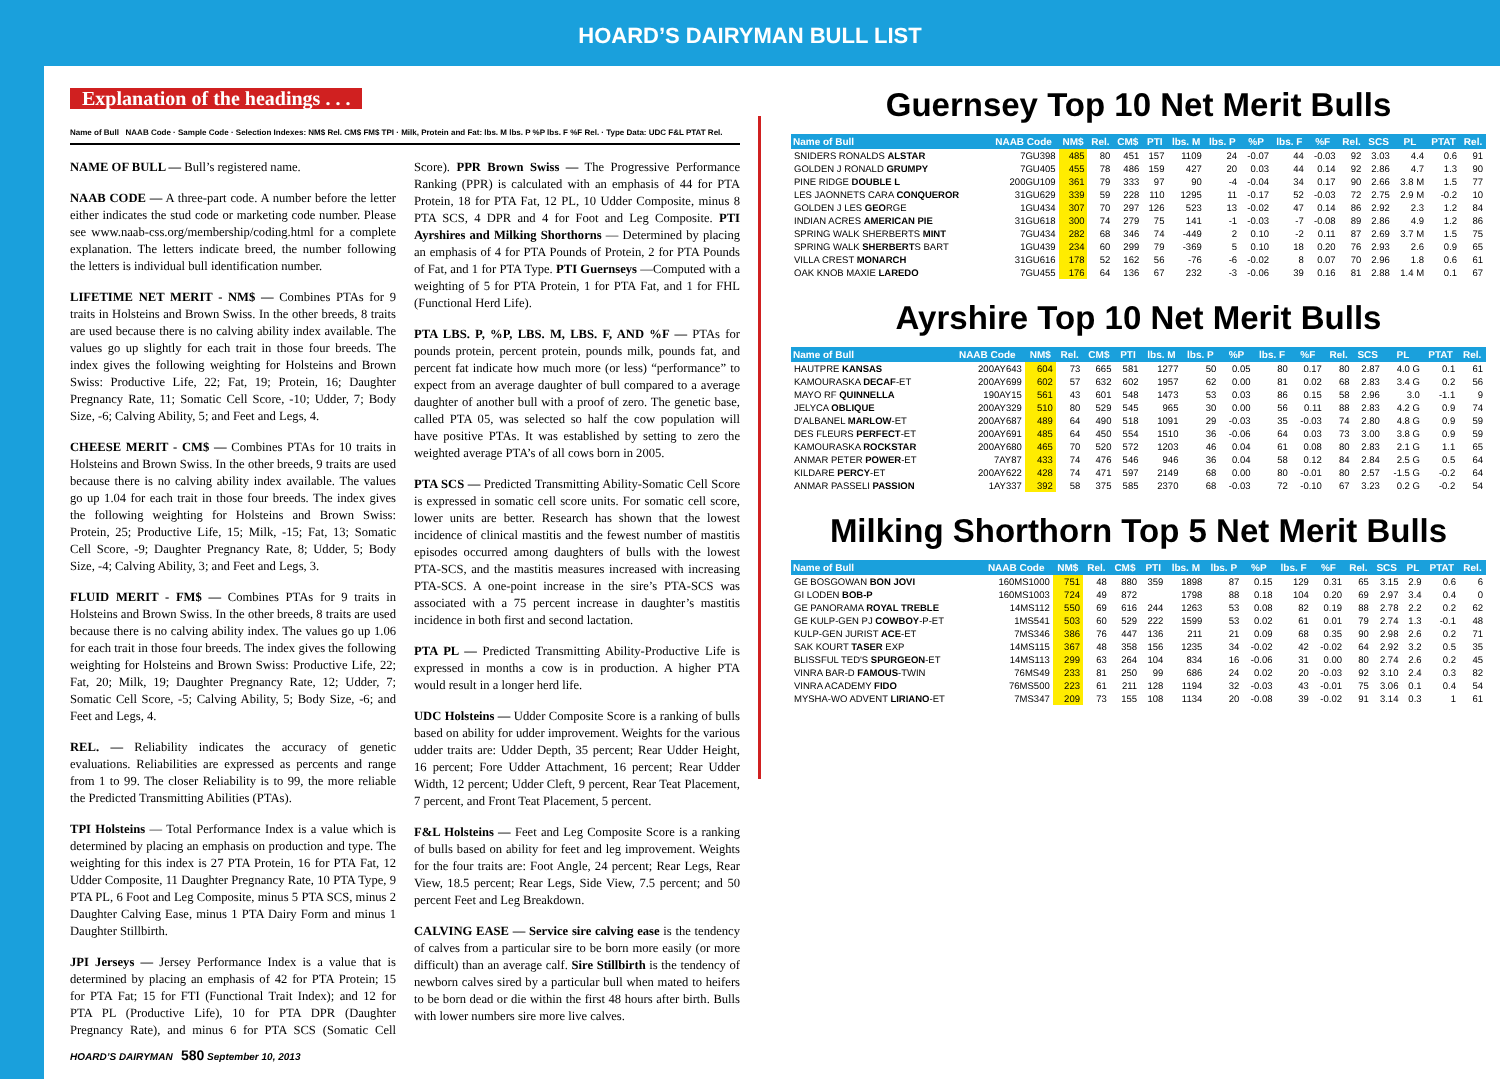HOARD’S DAIRYMAN BULL LIST
Explanation of the headings . . .
Name of Bull NAAB Code · Sample Code · Selection Indexes: NM$ Rel. CM$ FM$ TPI · Milk, Protein and Fat: lbs. M lbs. P %P lbs. F %F Rel. · Type Data: UDC F&L PTAT Rel.
NAME OF BULL — Bull’s registered name.
NAAB CODE — A three-part code. A number before the letter either indicates the stud code or marketing code number. Please see www.naab-css.org/membership/coding.html for a complete explanation. The letters indicate breed, the number following the letters is individual bull identification number.
LIFETIME NET MERIT - NM$ — Combines PTAs for 9 traits in Holsteins and Brown Swiss. In the other breeds, 8 traits are used because there is no calving ability index available. The values go up slightly for each trait in those four breeds. The index gives the following weighting for Holsteins and Brown Swiss: Productive Life, 22; Fat, 19; Protein, 16; Daughter Pregnancy Rate, 11; Somatic Cell Score, -10; Udder, 7; Body Size, -6; Calving Ability, 5; and Feet and Legs, 4.
CHEESE MERIT - CM$ — Combines PTAs for 10 traits in Holsteins and Brown Swiss. In the other breeds, 9 traits are used because there is no calving ability index available. The values go up 1.04 for each trait in those four breeds. The index gives the following weighting for Holsteins and Brown Swiss: Protein, 25; Productive Life, 15; Milk, -15; Fat, 13; Somatic Cell Score, -9; Daughter Pregnancy Rate, 8; Udder, 5; Body Size, -4; Calving Ability, 3; and Feet and Legs, 3.
FLUID MERIT - FM$ — Combines PTAs for 9 traits in Holsteins and Brown Swiss. In the other breeds, 8 traits are used because there is no calving ability index. The values go up 1.06 for each trait in those four breeds. The index gives the following weighting for Holsteins and Brown Swiss: Productive Life, 22; Fat, 20; Milk, 19; Daughter Pregnancy Rate, 12; Udder, 7; Somatic Cell Score, -5; Calving Ability, 5; Body Size, -6; and Feet and Legs, 4.
REL. — Reliability indicates the accuracy of genetic evaluations. Reliabilities are expressed as percents and range from 1 to 99. The closer Reliability is to 99, the more reliable the Predicted Transmitting Abilities (PTAs).
TPI Holsteins — Total Performance Index is a value which is determined by placing an emphasis on production and type. The weighting for this index is 27 PTA Protein, 16 for PTA Fat, 12 Udder Composite, 11 Daughter Pregnancy Rate, 10 PTA Type, 9 PTA PL, 6 Foot and Leg Composite, minus 5 PTA SCS, minus 2 Daughter Calving Ease, minus 1 PTA Dairy Form and minus 1 Daughter Stillbirth.
JPI Jerseys — Jersey Performance Index is a value that is determined by placing an emphasis of 42 for PTA Protein; 15 for PTA Fat; 15 for FTI (Functional Trait Index); and 12 for PTA PL (Productive Life), 10 for PTA DPR (Daughter Pregnancy Rate), and minus 6 for PTA SCS (Somatic Cell Score). PPR Brown Swiss — The Progressive Performance Ranking (PPR) is calculated with an emphasis of 44 for PTA Protein, 18 for PTA Fat, 12 PL, 10 Udder Composite, minus 8 PTA SCS, 4 DPR and 4 for Foot and Leg Composite. PTI Ayrshires and Milking Shorthorns — Determined by placing an emphasis of 4 for PTA Pounds of Protein, 2 for PTA Pounds of Fat, and 1 for PTA Type. PTI Guernseys —Computed with a weighting of 5 for PTA Protein, 1 for PTA Fat, and 1 for FHL (Functional Herd Life).
PTA LBS. P, %P, LBS. M, LBS. F, AND %F — PTAs for pounds protein, percent protein, pounds milk, pounds fat, and percent fat indicate how much more (or less) “performance” to expect from an average daughter of bull compared to a average daughter of another bull with a proof of zero. The genetic base, called PTA 05, was selected so half the cow population will have positive PTAs. It was established by setting to zero the weighted average PTA’s of all cows born in 2005.
PTA SCS — Predicted Transmitting Ability-Somatic Cell Score is expressed in somatic cell score units. For somatic cell score, lower units are better. Research has shown that the lowest incidence of clinical mastitis and the fewest number of mastitis episodes occurred among daughters of bulls with the lowest PTA-SCS, and the mastitis measures increased with increasing PTA-SCS. A one-point increase in the sire’s PTA-SCS was associated with a 75 percent increase in daughter’s mastitis incidence in both first and second lactation.
PTA PL — Predicted Transmitting Ability-Productive Life is expressed in months a cow is in production. A higher PTA would result in a longer herd life.
UDC Holsteins — Udder Composite Score is a ranking of bulls based on ability for udder improvement. Weights for the various udder traits are: Udder Depth, 35 percent; Rear Udder Height, 16 percent; Fore Udder Attachment, 16 percent; Rear Udder Width, 12 percent; Udder Cleft, 9 percent, Rear Teat Placement, 7 percent, and Front Teat Placement, 5 percent.
F&L Holsteins — Feet and Leg Composite Score is a ranking of bulls based on ability for feet and leg improvement. Weights for the four traits are: Foot Angle, 24 percent; Rear Legs, Rear View, 18.5 percent; Rear Legs, Side View, 7.5 percent; and 50 percent Feet and Leg Breakdown.
CALVING EASE — Service sire calving ease is the tendency of calves from a particular sire to be born more easily (or more difficult) than an average calf. Sire Stillbirth is the tendency of newborn calves sired by a particular bull when mated to heifers to be born dead or die within the first 48 hours after birth. Bulls with lower numbers sire more live calves.
HOARD’S DAIRYMAN 580 September 10, 2013
Guernsey Top 10 Net Merit Bulls
| Name of Bull | NAAB Code | NM$ | Rel. | CM$ | PTI | lbs. M | lbs. P | %P | lbs. F | %F | Rel. | SCS | PL | PTAT | Rel. |
| --- | --- | --- | --- | --- | --- | --- | --- | --- | --- | --- | --- | --- | --- | --- | --- |
| SNIDERS RONALDS ALSTAR | 7GU398 | 485 | 80 | 451 | 157 | 1109 | 24 | -0.07 | 44 | -0.03 | 92 | 3.03 | 4.4 | 0.6 | 91 |
| GOLDEN J RONALD GRUMPY | 7GU405 | 455 | 78 | 486 | 159 | 427 | 20 | 0.03 | 44 | 0.14 | 92 | 2.86 | 4.7 | 1.3 | 90 |
| PINE RIDGE DOUBLE L | 200GU109 | 361 | 79 | 333 | 97 | 90 | -4 | -0.04 | 34 | 0.17 | 90 | 2.66 | 3.8 M | 1.5 | 77 |
| LES JAONNETS CARA CONQUEROR | 31GU629 | 339 | 59 | 228 | 110 | 1295 | 11 | -0.17 | 52 | -0.03 | 72 | 2.75 | 2.9 M | -0.2 | 10 |
| GOLDEN J LES GEO RGE | 1GU434 | 307 | 70 | 297 | 126 | 523 | 13 | -0.02 | 47 | 0.14 | 86 | 2.92 | 2.3 | 1.2 | 84 |
| INDIAN ACRES AMERICAN PIE | 31GU618 | 300 | 74 | 279 | 75 | 141 | -1 | -0.03 | -7 | -0.08 | 89 | 2.86 | 4.9 | 1.2 | 86 |
| SPRING WALK SHERBERTS MINT | 7GU434 | 282 | 68 | 346 | 74 | -449 | 2 | 0.10 | -2 | 0.11 | 87 | 2.69 | 3.7 M | 1.5 | 75 |
| SPRING WALK SHERBERT S BART | 1GU439 | 234 | 60 | 299 | 79 | -369 | 5 | 0.10 | 18 | 0.20 | 76 | 2.93 | 2.6 | 0.9 | 65 |
| VILLA CREST MONARCH | 31GU616 | 178 | 52 | 162 | 56 | -76 | -6 | -0.02 | 8 | 0.07 | 70 | 2.96 | 1.8 | 0.6 | 61 |
| OAK KNOB MAXIE LAREDO | 7GU455 | 176 | 64 | 136 | 67 | 232 | -3 | -0.06 | 39 | 0.16 | 81 | 2.88 | 1.4 M | 0.1 | 67 |
Ayrshire Top 10 Net Merit Bulls
| Name of Bull | NAAB Code | NM$ | Rel. | CM$ | PTI | lbs. M | lbs. P | %P | lbs. F | %F | Rel. | SCS | PL | PTAT | Rel. |
| --- | --- | --- | --- | --- | --- | --- | --- | --- | --- | --- | --- | --- | --- | --- | --- |
| HAUTPRE KANSAS | 200AY643 | 604 | 73 | 665 | 581 | 1277 | 50 | 0.05 | 80 | 0.17 | 80 | 2.87 | 4.0 G | 0.1 | 61 |
| KAMOURASKA DECAF -ET | 200AY699 | 602 | 57 | 632 | 602 | 1957 | 62 | 0.00 | 81 | 0.02 | 68 | 2.83 | 3.4 G | 0.2 | 56 |
| MAYO RF QUINNELLA | 190AY15 | 561 | 43 | 601 | 548 | 1473 | 53 | 0.03 | 86 | 0.15 | 58 | 2.96 | 3.0 | -1.1 | 9 |
| JELYCA OBLIQUE | 200AY329 | 510 | 80 | 529 | 545 | 965 | 30 | 0.00 | 56 | 0.11 | 88 | 2.83 | 4.2 G | 0.9 | 74 |
| D'ALBANEL MARLOW -ET | 200AY687 | 489 | 64 | 490 | 518 | 1091 | 29 | -0.03 | 35 | -0.03 | 74 | 2.80 | 4.8 G | 0.9 | 59 |
| DES FLEURS PERFECT -ET | 200AY691 | 485 | 64 | 450 | 554 | 1510 | 36 | -0.06 | 64 | 0.03 | 73 | 3.00 | 3.8 G | 0.9 | 59 |
| KAMOURASKA ROCKSTAR | 200AY680 | 465 | 70 | 520 | 572 | 1203 | 46 | 0.04 | 61 | 0.08 | 80 | 2.83 | 2.1 G | 1.1 | 65 |
| ANMAR PETER POWER -ET | 7AY87 | 433 | 74 | 476 | 546 | 946 | 36 | 0.04 | 58 | 0.12 | 84 | 2.84 | 2.5 G | 0.5 | 64 |
| KILDARE PERCY -ET | 200AY622 | 428 | 74 | 471 | 597 | 2149 | 68 | 0.00 | 80 | -0.01 | 80 | 2.57 | -1.5 G | -0.2 | 64 |
| ANMAR PASSELI PASSION | 1AY337 | 392 | 58 | 375 | 585 | 2370 | 68 | -0.03 | 72 | -0.10 | 67 | 3.23 | 0.2 G | -0.2 | 54 |
Milking Shorthorn Top 5 Net Merit Bulls
| Name of Bull | NAAB Code | NM$ | Rel. | CM$ | PTI | lbs. M | lbs. P | %P | lbs. F | %F | Rel. | SCS | PL | PTAT | Rel. |
| --- | --- | --- | --- | --- | --- | --- | --- | --- | --- | --- | --- | --- | --- | --- | --- |
| GE BOSGOWAN BON JOVI | 160MS1000 | 751 | 48 | 880 | 359 | 1898 | 87 | 0.15 | 129 | 0.31 | 65 | 3.15 | 2.9 | 0.6 | 6 |
| GI LODEN BOB-P | 160MS1003 | 724 | 49 | 872 | | 1798 | 88 | 0.18 | 104 | 0.20 | 69 | 2.97 | 3.4 | 0.4 | 0 |
| GE PANORAMA ROYAL TREBLE | 14MS112 | 550 | 69 | 616 | 244 | 1263 | 53 | 0.08 | 82 | 0.19 | 88 | 2.78 | 2.2 | 0.2 | 62 |
| GE KULP-GEN PJ COWBOY -P-ET | 1MS541 | 503 | 60 | 529 | 222 | 1599 | 53 | 0.02 | 61 | 0.01 | 79 | 2.74 | 1.3 | -0.1 | 48 |
| KULP-GEN JURIST ACE -ET | 7MS346 | 386 | 76 | 447 | 136 | 211 | 21 | 0.09 | 68 | 0.35 | 90 | 2.98 | 2.6 | 0.2 | 71 |
| SAK KOURT TASER EXP | 14MS115 | 367 | 48 | 358 | 156 | 1235 | 34 | -0.02 | 42 | -0.02 | 64 | 2.92 | 3.2 | 0.5 | 35 |
| BLISSFUL TED'S SPURGEON -ET | 14MS113 | 299 | 63 | 264 | 104 | 834 | 16 | -0.06 | 31 | 0.00 | 80 | 2.74 | 2.6 | 0.2 | 45 |
| VINRA BAR-D FAMOUS -TWIN | 76MS49 | 233 | 81 | 250 | 99 | 686 | 24 | 0.02 | 20 | -0.03 | 92 | 3.10 | 2.4 | 0.3 | 82 |
| VINRA ACADEMY FIDO | 76MS500 | 223 | 61 | 211 | 128 | 1194 | 32 | -0.03 | 43 | -0.01 | 75 | 3.06 | 0.1 | 0.4 | 54 |
| MYSHA-WO ADVENT LIRIANO -ET | 7MS347 | 209 | 73 | 155 | 108 | 1134 | 20 | -0.08 | 39 | -0.02 | 91 | 3.14 | 0.3 | 1 | 61 |